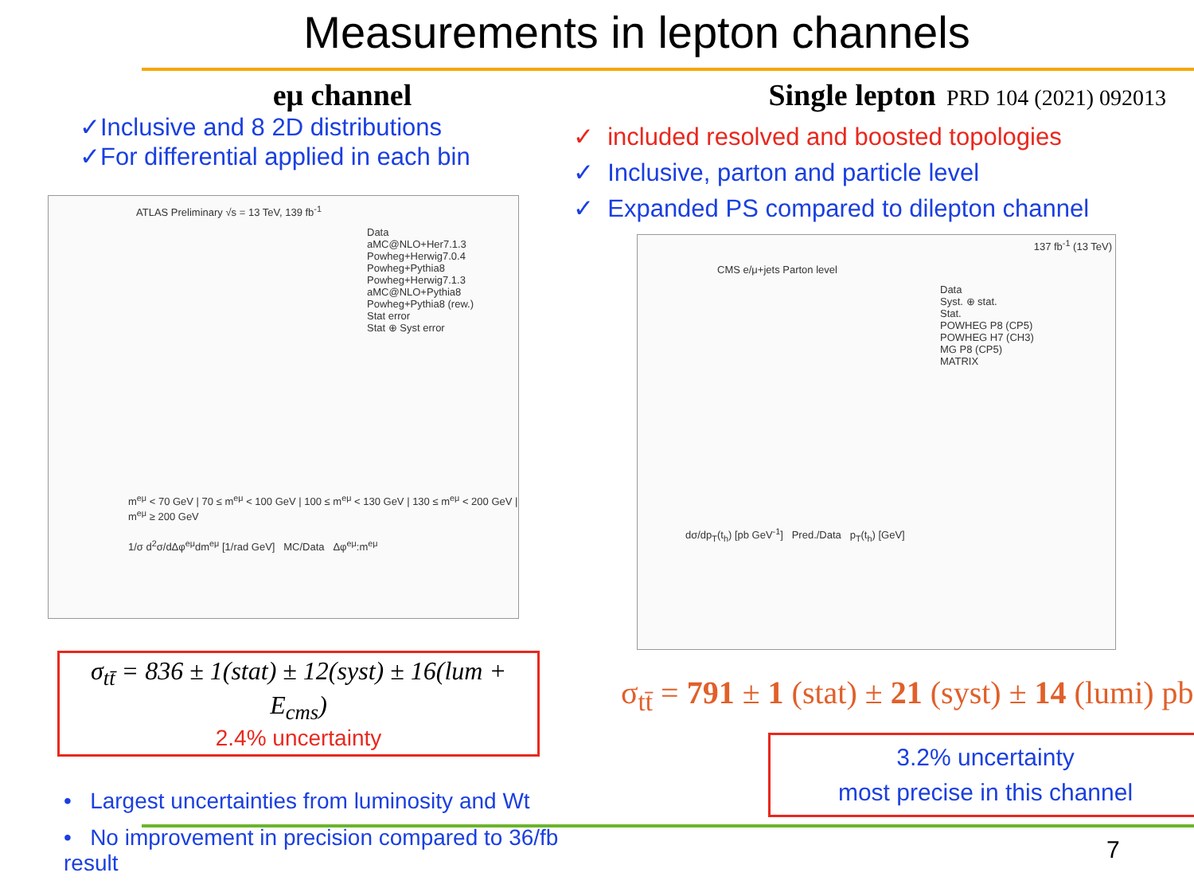Measurements in lepton channels
eμ channel
✓Inclusive and 8 2D distributions
✓For differential applied in each bin
ATLAS Preliminary √s = 13 TeV, 139 fb<sup>-1</sup>
Data
aMC@NLO+Her7.1.3
Powheg+Herwig7.0.4
Powheg+Pythia8
Powheg+Herwig7.1.3
aMC@NLO+Pythia8
Powheg+Pythia8 (rew.)
Stat error
Stat ⊕ Syst error
m<sup>eμ</sup> < 70 GeV | 70 ≤ m<sup>eμ</sup> < 100 GeV | 100 ≤ m<sup>eμ</sup> < 130 GeV | 130 ≤ m<sup>eμ</sup> < 200 GeV | m<sup>eμ</sup> ≥ 200 GeV
1/σ d<sup>2</sup>σ/dΔφ<sup>eμ</sup>dm<sup>eμ</sup> [1/rad GeV] MC/Data Δφ<sup>eμ</sup>:m<sup>eμ</sup>
σ<sub>tt̄</sub> = 836 ± 1(stat) ± 12(syst) ± 16(lum + E<sub>cms</sub>)
2.4% uncertainty
• Largest uncertainties from luminosity and Wt
• No improvement in precision compared to 36/fb result
Single lepton PRD 104 (2021) 092013
✓ included resolved and boosted topologies
✓ Inclusive, parton and particle level
✓ Expanded PS compared to dilepton channel
137 fb<sup>-1</sup> (13 TeV)
CMS e/μ+jets Parton level
Data
Syst. ⊕ stat.
Stat.
POWHEG P8 (CP5)
POWHEG H7 (CH3)
MG P8 (CP5)
MATRIX
dσ/dp<sub>T</sub>(t<sub>h</sub>) [pb GeV<sup>-1</sup>] Pred./Data p<sub>T</sub>(t<sub>h</sub>) [GeV]
σ<sub>tt̄</sub> = 791 ± 1 (stat) ± 21 (syst) ± 14 (lumi) pb
3.2% uncertainty
most precise in this channel
7